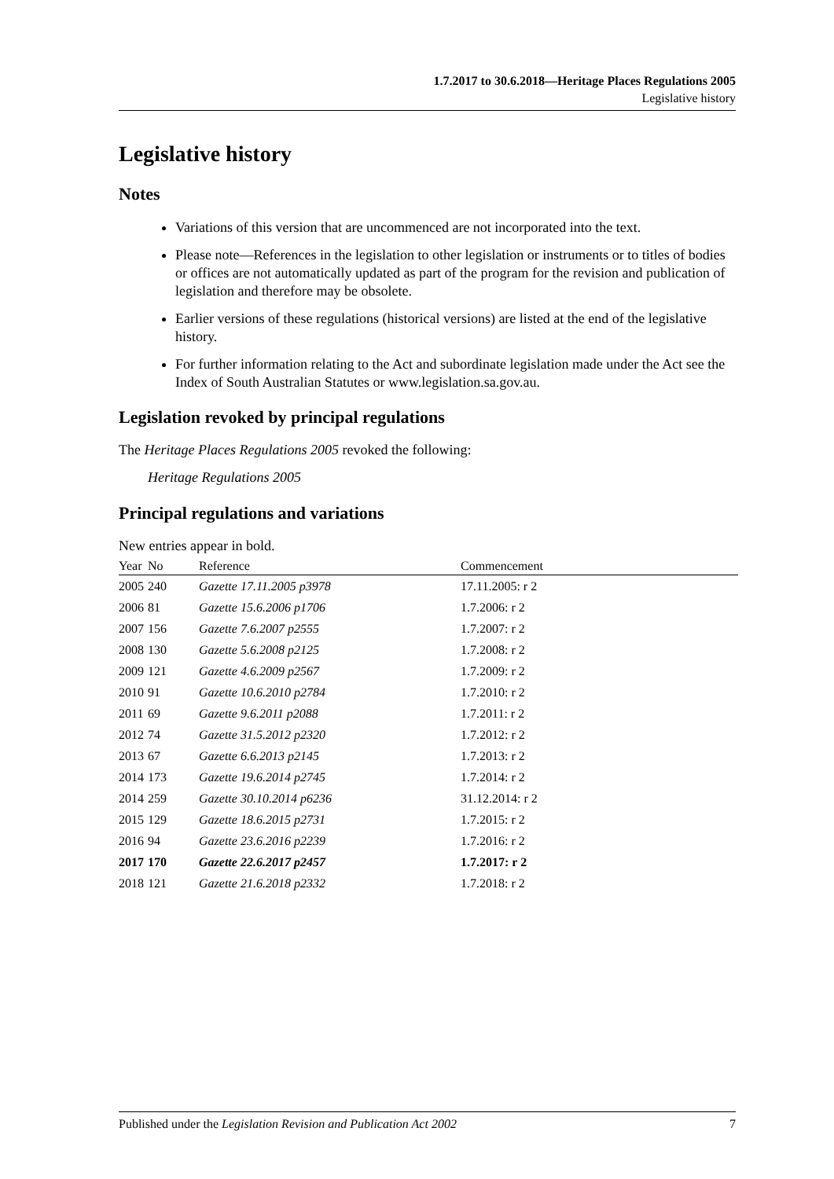1.7.2017 to 30.6.2018—Heritage Places Regulations 2005
Legislative history
Legislative history
Notes
Variations of this version that are uncommenced are not incorporated into the text.
Please note—References in the legislation to other legislation or instruments or to titles of bodies or offices are not automatically updated as part of the program for the revision and publication of legislation and therefore may be obsolete.
Earlier versions of these regulations (historical versions) are listed at the end of the legislative history.
For further information relating to the Act and subordinate legislation made under the Act see the Index of South Australian Statutes or www.legislation.sa.gov.au.
Legislation revoked by principal regulations
The Heritage Places Regulations 2005 revoked the following:
Heritage Regulations 2005
Principal regulations and variations
New entries appear in bold.
| Year | No | Reference | Commencement |
| --- | --- | --- | --- |
| 2005 | 240 | Gazette 17.11.2005 p3978 | 17.11.2005: r 2 |
| 2006 | 81 | Gazette 15.6.2006 p1706 | 1.7.2006: r 2 |
| 2007 | 156 | Gazette 7.6.2007 p2555 | 1.7.2007: r 2 |
| 2008 | 130 | Gazette 5.6.2008 p2125 | 1.7.2008: r 2 |
| 2009 | 121 | Gazette 4.6.2009 p2567 | 1.7.2009: r 2 |
| 2010 | 91 | Gazette 10.6.2010 p2784 | 1.7.2010: r 2 |
| 2011 | 69 | Gazette 9.6.2011 p2088 | 1.7.2011: r 2 |
| 2012 | 74 | Gazette 31.5.2012 p2320 | 1.7.2012: r 2 |
| 2013 | 67 | Gazette 6.6.2013 p2145 | 1.7.2013: r 2 |
| 2014 | 173 | Gazette 19.6.2014 p2745 | 1.7.2014: r 2 |
| 2014 | 259 | Gazette 30.10.2014 p6236 | 31.12.2014: r 2 |
| 2015 | 129 | Gazette 18.6.2015 p2731 | 1.7.2015: r 2 |
| 2016 | 94 | Gazette 23.6.2016 p2239 | 1.7.2016: r 2 |
| 2017 | 170 | Gazette 22.6.2017 p2457 | 1.7.2017: r 2 |
| 2018 | 121 | Gazette 21.6.2018 p2332 | 1.7.2018: r 2 |
Published under the Legislation Revision and Publication Act 2002 7